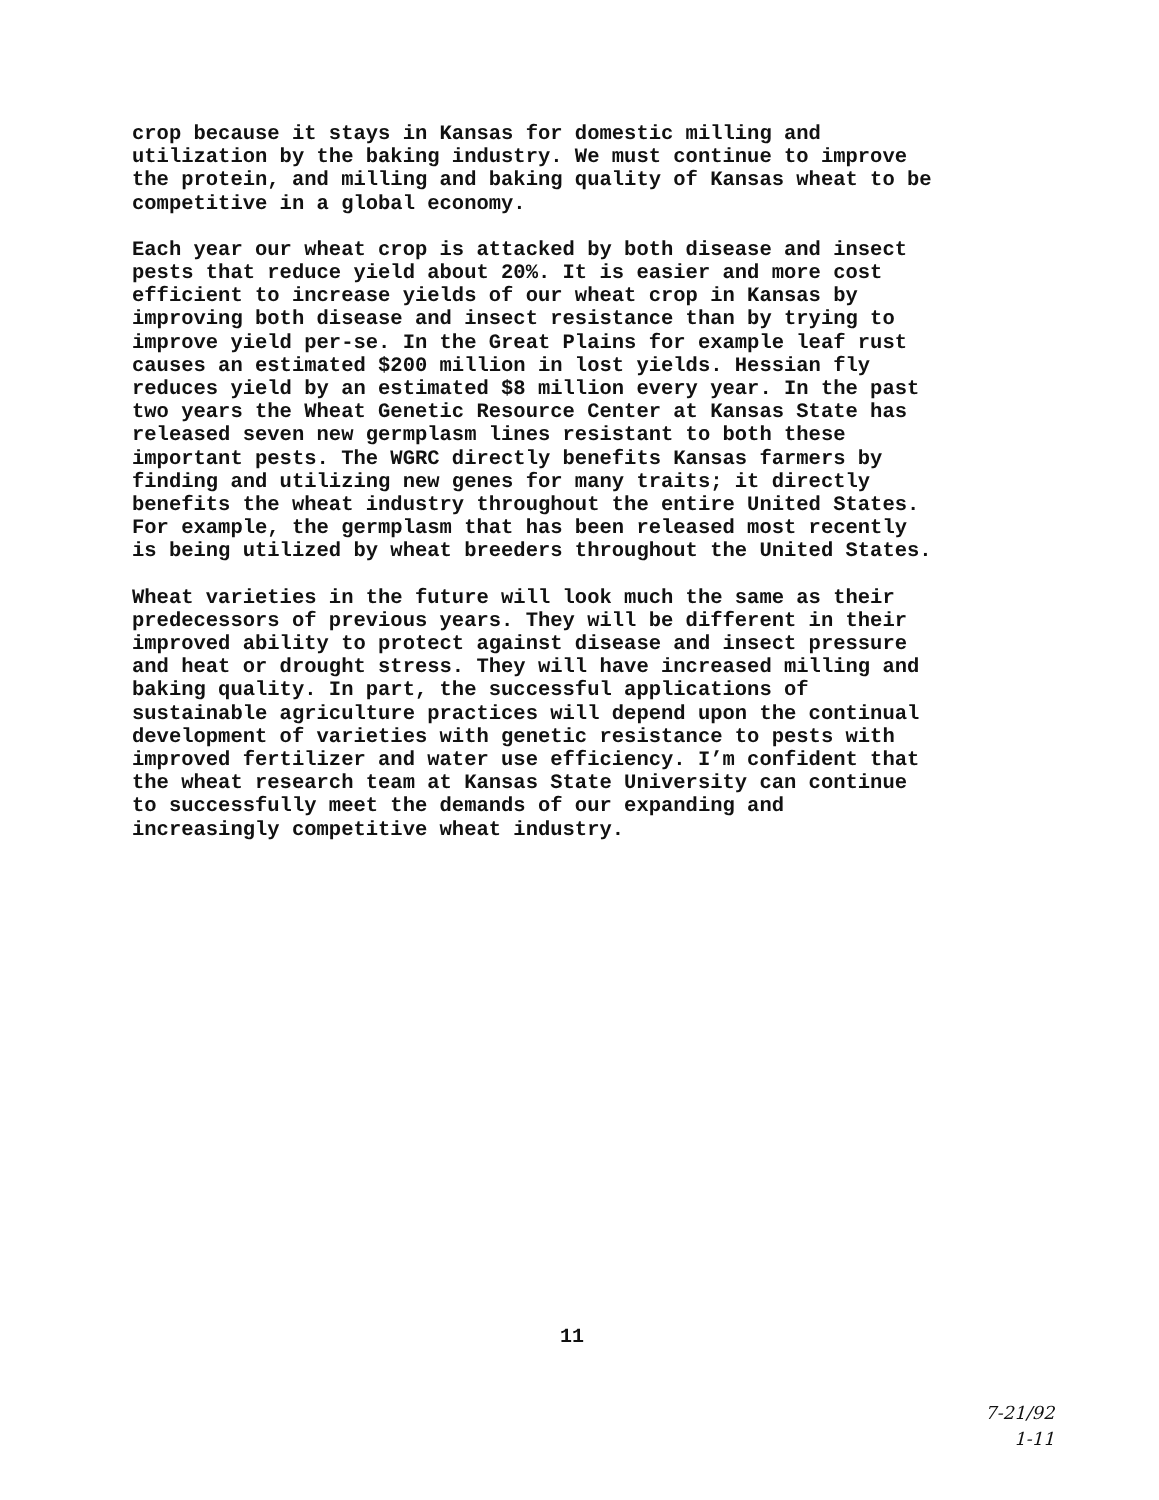crop because it stays in Kansas for domestic milling and utilization by the baking industry. We must continue to improve the protein, and milling and baking quality of Kansas wheat to be competitive in a global economy.
Each year our wheat crop is attacked by both disease and insect pests that reduce yield about 20%. It is easier and more cost efficient to increase yields of our wheat crop in Kansas by improving both disease and insect resistance than by trying to improve yield per-se. In the Great Plains for example leaf rust causes an estimated $200 million in lost yields. Hessian fly reduces yield by an estimated $8 million every year. In the past two years the Wheat Genetic Resource Center at Kansas State has released seven new germplasm lines resistant to both these important pests. The WGRC directly benefits Kansas farmers by finding and utilizing new genes for many traits; it directly benefits the wheat industry throughout the entire United States. For example, the germplasm that has been released most recently is being utilized by wheat breeders throughout the United States.
Wheat varieties in the future will look much the same as their predecessors of previous years. They will be different in their improved ability to protect against disease and insect pressure and heat or drought stress. They will have increased milling and baking quality. In part, the successful applications of sustainable agriculture practices will depend upon the continual development of varieties with genetic resistance to pests with improved fertilizer and water use efficiency. I’m confident that the wheat research team at Kansas State University can continue to successfully meet the demands of our expanding and increasingly competitive wheat industry.
11
7-21/92
1-11